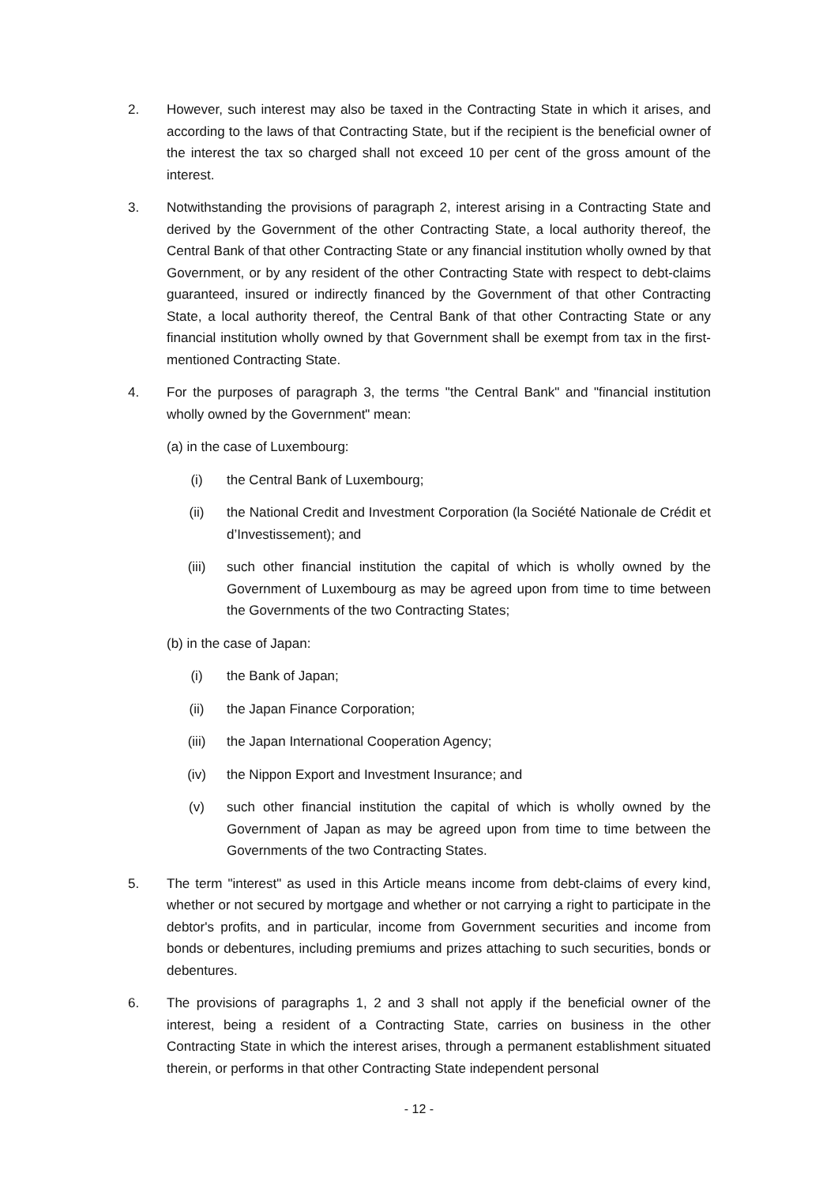2. However, such interest may also be taxed in the Contracting State in which it arises, and according to the laws of that Contracting State, but if the recipient is the beneficial owner of the interest the tax so charged shall not exceed 10 per cent of the gross amount of the interest.
3. Notwithstanding the provisions of paragraph 2, interest arising in a Contracting State and derived by the Government of the other Contracting State, a local authority thereof, the Central Bank of that other Contracting State or any financial institution wholly owned by that Government, or by any resident of the other Contracting State with respect to debt-claims guaranteed, insured or indirectly financed by the Government of that other Contracting State, a local authority thereof, the Central Bank of that other Contracting State or any financial institution wholly owned by that Government shall be exempt from tax in the first-mentioned Contracting State.
4. For the purposes of paragraph 3, the terms "the Central Bank" and "financial institution wholly owned by the Government" mean:
(a) in the case of Luxembourg:
(i) the Central Bank of Luxembourg;
(ii) the National Credit and Investment Corporation (la Société Nationale de Crédit et d’Investissement); and
(iii) such other financial institution the capital of which is wholly owned by the Government of Luxembourg as may be agreed upon from time to time between the Governments of the two Contracting States;
(b) in the case of Japan:
(i) the Bank of Japan;
(ii) the Japan Finance Corporation;
(iii) the Japan International Cooperation Agency;
(iv) the Nippon Export and Investment Insurance; and
(v) such other financial institution the capital of which is wholly owned by the Government of Japan as may be agreed upon from time to time between the Governments of the two Contracting States.
5. The term "interest" as used in this Article means income from debt-claims of every kind, whether or not secured by mortgage and whether or not carrying a right to participate in the debtor's profits, and in particular, income from Government securities and income from bonds or debentures, including premiums and prizes attaching to such securities, bonds or debentures.
6. The provisions of paragraphs 1, 2 and 3 shall not apply if the beneficial owner of the interest, being a resident of a Contracting State, carries on business in the other Contracting State in which the interest arises, through a permanent establishment situated therein, or performs in that other Contracting State independent personal
- 12 -